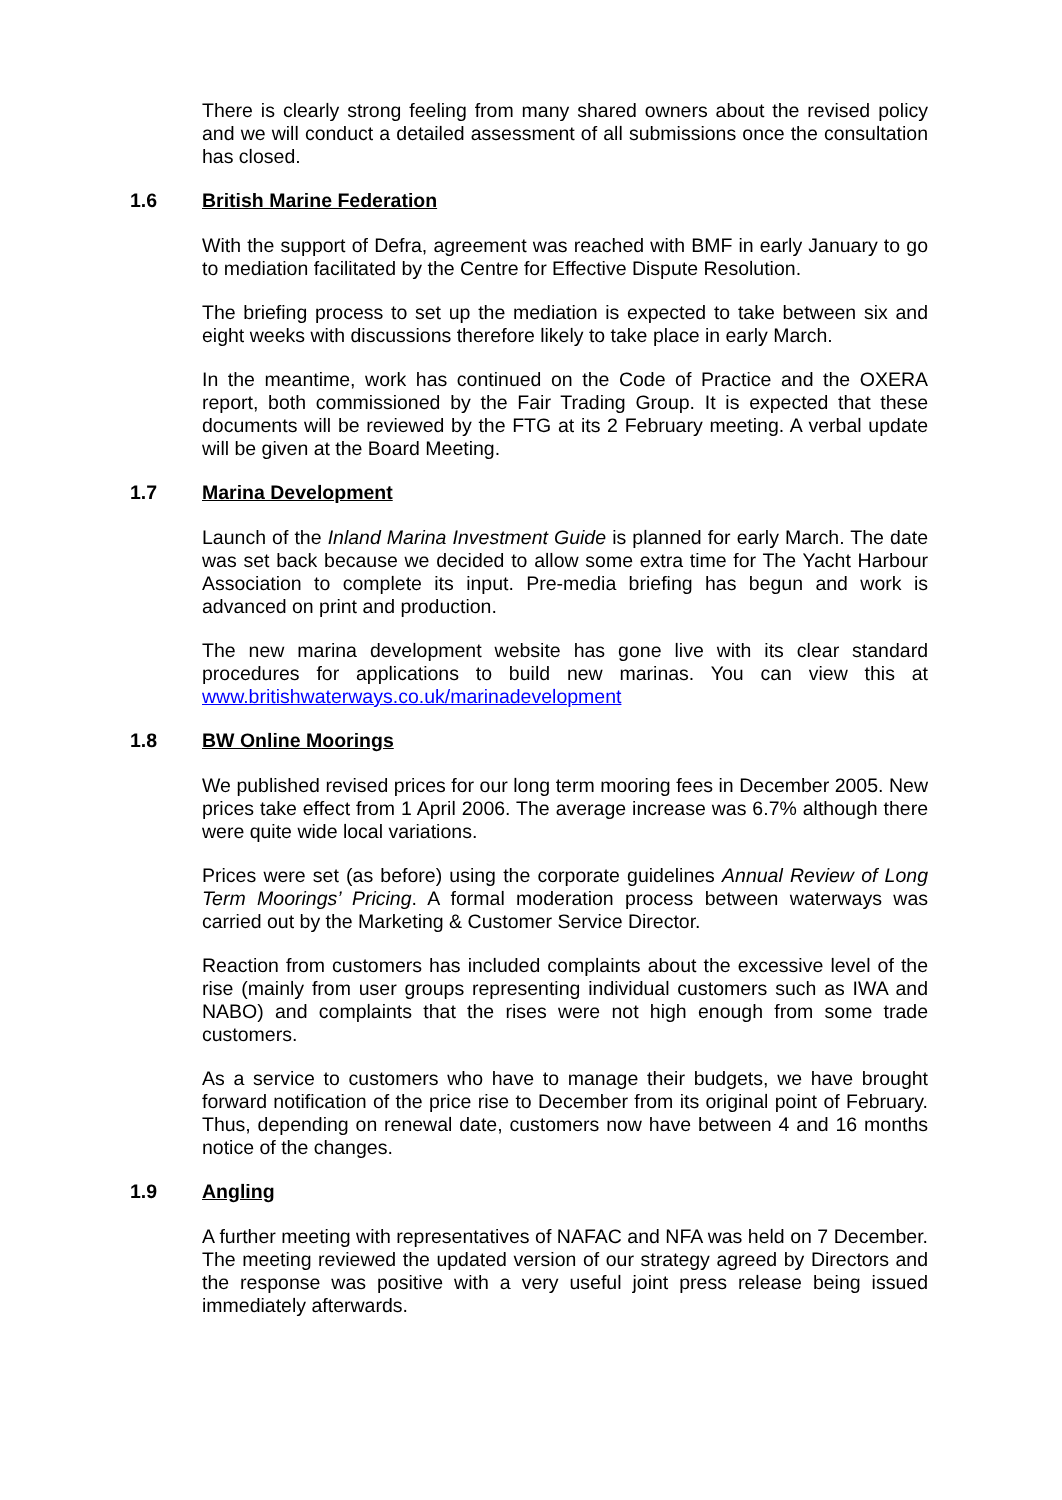There is clearly strong feeling from many shared owners about the revised policy and we will conduct a detailed assessment of all submissions once the consultation has closed.
1.6 British Marine Federation
With the support of Defra, agreement was reached with BMF in early January to go to mediation facilitated by the Centre for Effective Dispute Resolution.
The briefing process to set up the mediation is expected to take between six and eight weeks with discussions therefore likely to take place in early March.
In the meantime, work has continued on the Code of Practice and the OXERA report, both commissioned by the Fair Trading Group. It is expected that these documents will be reviewed by the FTG at its 2 February meeting. A verbal update will be given at the Board Meeting.
1.7 Marina Development
Launch of the Inland Marina Investment Guide is planned for early March. The date was set back because we decided to allow some extra time for The Yacht Harbour Association to complete its input. Pre-media briefing has begun and work is advanced on print and production.
The new marina development website has gone live with its clear standard procedures for applications to build new marinas. You can view this at www.britishwaterways.co.uk/marinadevelopment
1.8 BW Online Moorings
We published revised prices for our long term mooring fees in December 2005. New prices take effect from 1 April 2006. The average increase was 6.7% although there were quite wide local variations.
Prices were set (as before) using the corporate guidelines Annual Review of Long Term Moorings’ Pricing. A formal moderation process between waterways was carried out by the Marketing & Customer Service Director.
Reaction from customers has included complaints about the excessive level of the rise (mainly from user groups representing individual customers such as IWA and NABO) and complaints that the rises were not high enough from some trade customers.
As a service to customers who have to manage their budgets, we have brought forward notification of the price rise to December from its original point of February. Thus, depending on renewal date, customers now have between 4 and 16 months notice of the changes.
1.9 Angling
A further meeting with representatives of NAFAC and NFA was held on 7 December. The meeting reviewed the updated version of our strategy agreed by Directors and the response was positive with a very useful joint press release being issued immediately afterwards.